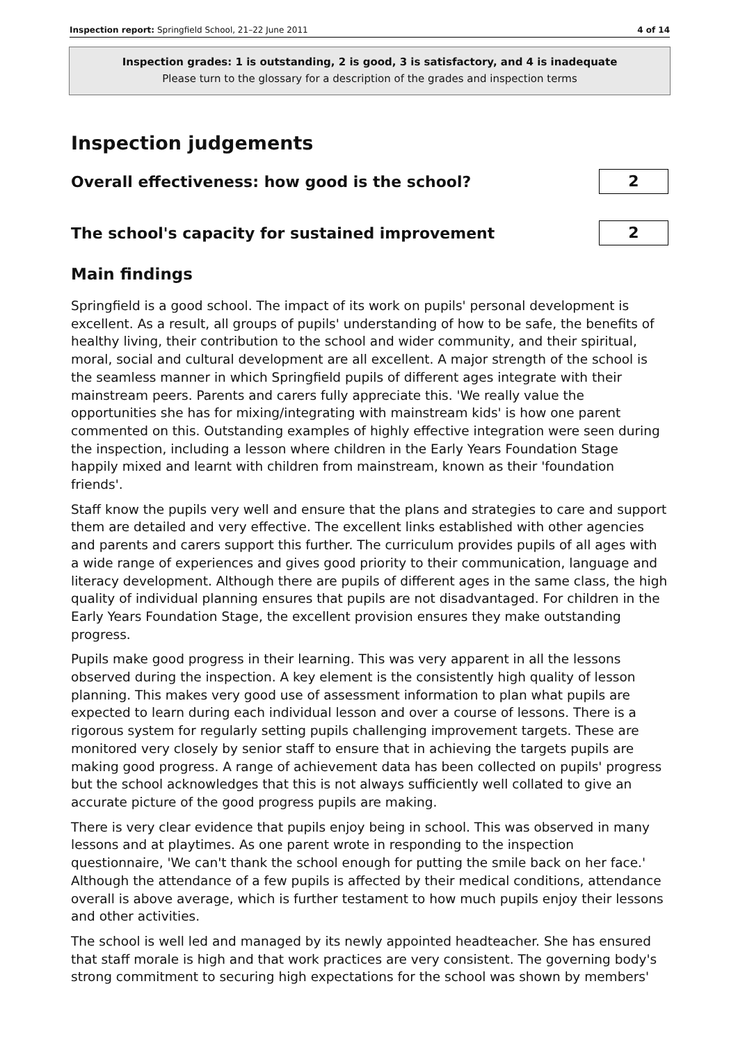Inspection report: Springfield School, 21–22 June 2011 4 of 14
Inspection grades: 1 is outstanding, 2 is good, 3 is satisfactory, and 4 is inadequate
Please turn to the glossary for a description of the grades and inspection terms
Inspection judgements
Overall effectiveness: how good is the school?
2
The school's capacity for sustained improvement
2
Main findings
Springfield is a good school. The impact of its work on pupils' personal development is excellent. As a result, all groups of pupils' understanding of how to be safe, the benefits of healthy living, their contribution to the school and wider community, and their spiritual, moral, social and cultural development are all excellent. A major strength of the school is the seamless manner in which Springfield pupils of different ages integrate with their mainstream peers. Parents and carers fully appreciate this. 'We really value the opportunities she has for mixing/integrating with mainstream kids' is how one parent commented on this. Outstanding examples of highly effective integration were seen during the inspection, including a lesson where children in the Early Years Foundation Stage happily mixed and learnt with children from mainstream, known as their 'foundation friends'.
Staff know the pupils very well and ensure that the plans and strategies to care and support them are detailed and very effective. The excellent links established with other agencies and parents and carers support this further. The curriculum provides pupils of all ages with a wide range of experiences and gives good priority to their communication, language and literacy development. Although there are pupils of different ages in the same class, the high quality of individual planning ensures that pupils are not disadvantaged. For children in the Early Years Foundation Stage, the excellent provision ensures they make outstanding progress.
Pupils make good progress in their learning. This was very apparent in all the lessons observed during the inspection. A key element is the consistently high quality of lesson planning. This makes very good use of assessment information to plan what pupils are expected to learn during each individual lesson and over a course of lessons. There is a rigorous system for regularly setting pupils challenging improvement targets. These are monitored very closely by senior staff to ensure that in achieving the targets pupils are making good progress. A range of achievement data has been collected on pupils' progress but the school acknowledges that this is not always sufficiently well collated to give an accurate picture of the good progress pupils are making.
There is very clear evidence that pupils enjoy being in school. This was observed in many lessons and at playtimes. As one parent wrote in responding to the inspection questionnaire, 'We can't thank the school enough for putting the smile back on her face.' Although the attendance of a few pupils is affected by their medical conditions, attendance overall is above average, which is further testament to how much pupils enjoy their lessons and other activities.
The school is well led and managed by its newly appointed headteacher. She has ensured that staff morale is high and that work practices are very consistent. The governing body's strong commitment to securing high expectations for the school was shown by members'